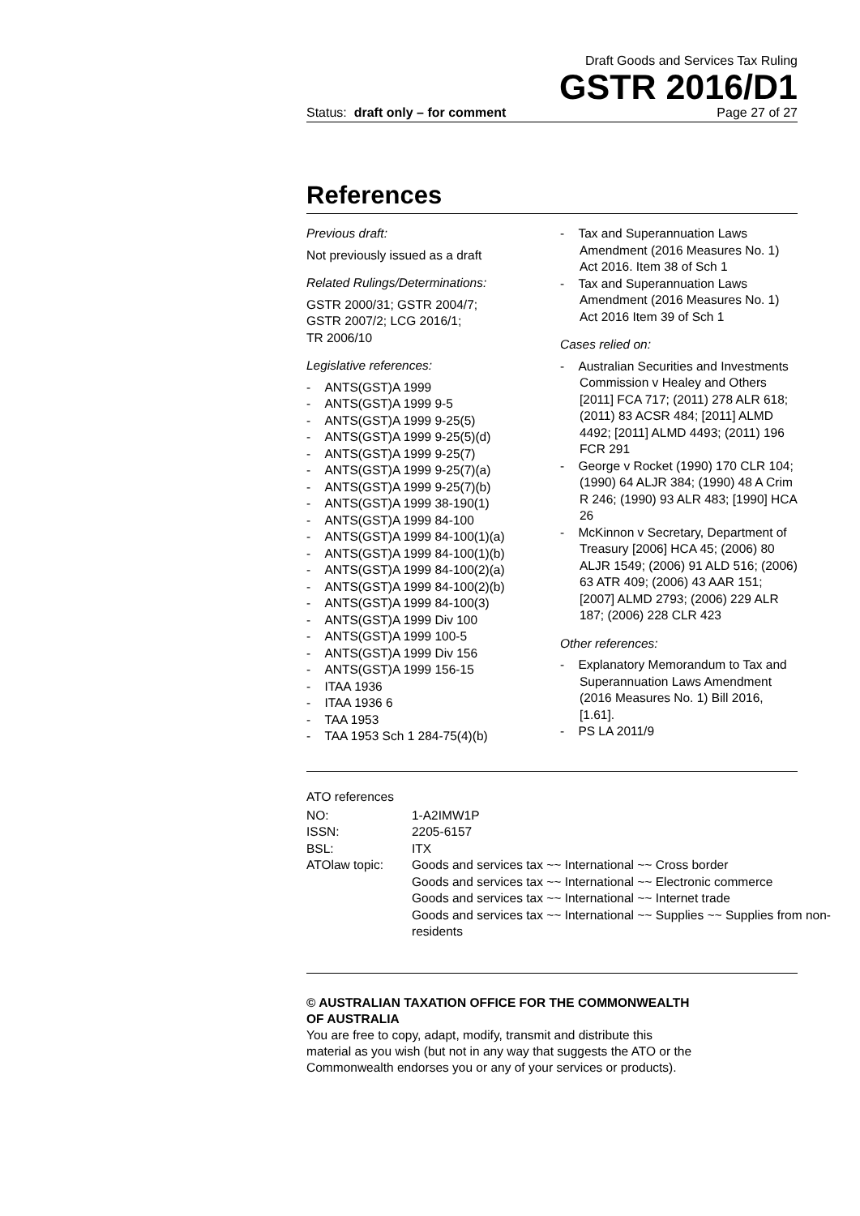Draft Goods and Services Tax Ruling
GSTR 2016/D1
Status: draft only – for comment Page 27 of 27
References
Previous draft:
Not previously issued as a draft
Related Rulings/Determinations:
GSTR 2000/31; GSTR 2004/7;
GSTR 2007/2; LCG 2016/1;
TR 2006/10
Legislative references:
- ANTS(GST)A 1999
- ANTS(GST)A 1999 9-5
- ANTS(GST)A 1999 9-25(5)
- ANTS(GST)A 1999 9-25(5)(d)
- ANTS(GST)A 1999 9-25(7)
- ANTS(GST)A 1999 9-25(7)(a)
- ANTS(GST)A 1999 9-25(7)(b)
- ANTS(GST)A 1999 38-190(1)
- ANTS(GST)A 1999 84-100
- ANTS(GST)A 1999 84-100(1)(a)
- ANTS(GST)A 1999 84-100(1)(b)
- ANTS(GST)A 1999 84-100(2)(a)
- ANTS(GST)A 1999 84-100(2)(b)
- ANTS(GST)A 1999 84-100(3)
- ANTS(GST)A 1999 Div 100
- ANTS(GST)A 1999 100-5
- ANTS(GST)A 1999 Div 156
- ANTS(GST)A 1999 156-15
- ITAA 1936
- ITAA 1936 6
- TAA 1953
- TAA 1953 Sch 1 284-75(4)(b)
- Tax and Superannuation Laws Amendment (2016 Measures No. 1) Act 2016. Item 38 of Sch 1
- Tax and Superannuation Laws Amendment (2016 Measures No. 1) Act 2016 Item 39 of Sch 1
Cases relied on:
- Australian Securities and Investments Commission v Healey and Others [2011] FCA 717; (2011) 278 ALR 618; (2011) 83 ACSR 484; [2011] ALMD 4492; [2011] ALMD 4493; (2011) 196 FCR 291
- George v Rocket (1990) 170 CLR 104; (1990) 64 ALJR 384; (1990) 48 A Crim R 246; (1990) 93 ALR 483; [1990] HCA 26
- McKinnon v Secretary, Department of Treasury [2006] HCA 45; (2006) 80 ALJR 1549; (2006) 91 ALD 516; (2006) 63 ATR 409; (2006) 43 AAR 151; [2007] ALMD 2793; (2006) 229 ALR 187; (2006) 228 CLR 423
Other references:
- Explanatory Memorandum to Tax and Superannuation Laws Amendment (2016 Measures No. 1) Bill 2016, [1.61].
- PS LA 2011/9
ATO references
| NO: | 1-A2IMW1P |
| ISSN: | 2205-6157 |
| BSL: | ITX |
| ATOlaw topic: | Goods and services tax ~~ International ~~ Cross border Goods and services tax ~~ International ~~ Electronic commerce Goods and services tax ~~ International ~~ Internet trade Goods and services tax ~~ International ~~ Supplies ~~ Supplies from non-residents |
© AUSTRALIAN TAXATION OFFICE FOR THE COMMONWEALTH OF AUSTRALIA
You are free to copy, adapt, modify, transmit and distribute this material as you wish (but not in any way that suggests the ATO or the Commonwealth endorses you or any of your services or products).